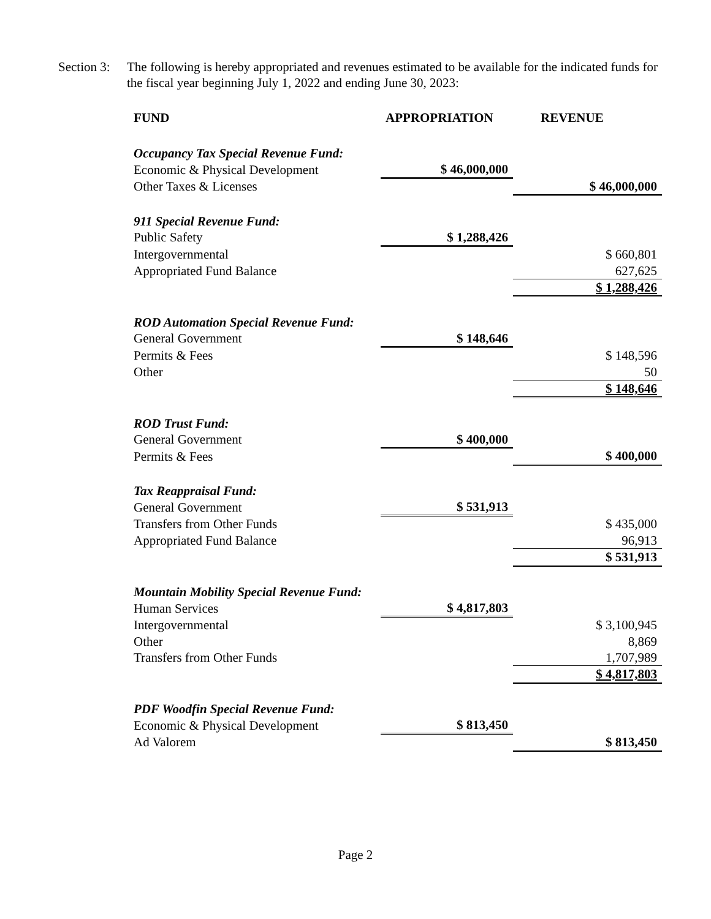Section 3:
The following is hereby appropriated and revenues estimated to be available for the indicated funds for the fiscal year beginning July 1, 2022 and ending June 30, 2023:
| FUND | APPROPRIATION | REVENUE |
| --- | --- | --- |
| Occupancy Tax Special Revenue Fund: | | |
| Economic & Physical Development | $ 46,000,000 | |
| Other Taxes & Licenses | | $ 46,000,000 |
| 911 Special Revenue Fund: | | |
| Public Safety | $ 1,288,426 | |
| Intergovernmental | | $ 660,801 |
| Appropriated Fund Balance | | 627,625 |
| | | $ 1,288,426 |
| ROD Automation Special Revenue Fund: | | |
| General Government | $ 148,646 | |
| Permits & Fees | | $ 148,596 |
| Other | | 50 |
| | | $ 148,646 |
| ROD Trust Fund: | | |
| General Government | $ 400,000 | |
| Permits & Fees | | $ 400,000 |
| Tax Reappraisal Fund: | | |
| General Government | $ 531,913 | |
| Transfers from Other Funds | | $ 435,000 |
| Appropriated Fund Balance | | 96,913 |
| | | $ 531,913 |
| Mountain Mobility Special Revenue Fund: | | |
| Human Services | $ 4,817,803 | |
| Intergovernmental | | $ 3,100,945 |
| Other | | 8,869 |
| Transfers from Other Funds | | 1,707,989 |
| | | $ 4,817,803 |
| PDF Woodfin Special Revenue Fund: | | |
| Economic & Physical Development | $ 813,450 | |
| Ad Valorem | | $ 813,450 |
Page 2